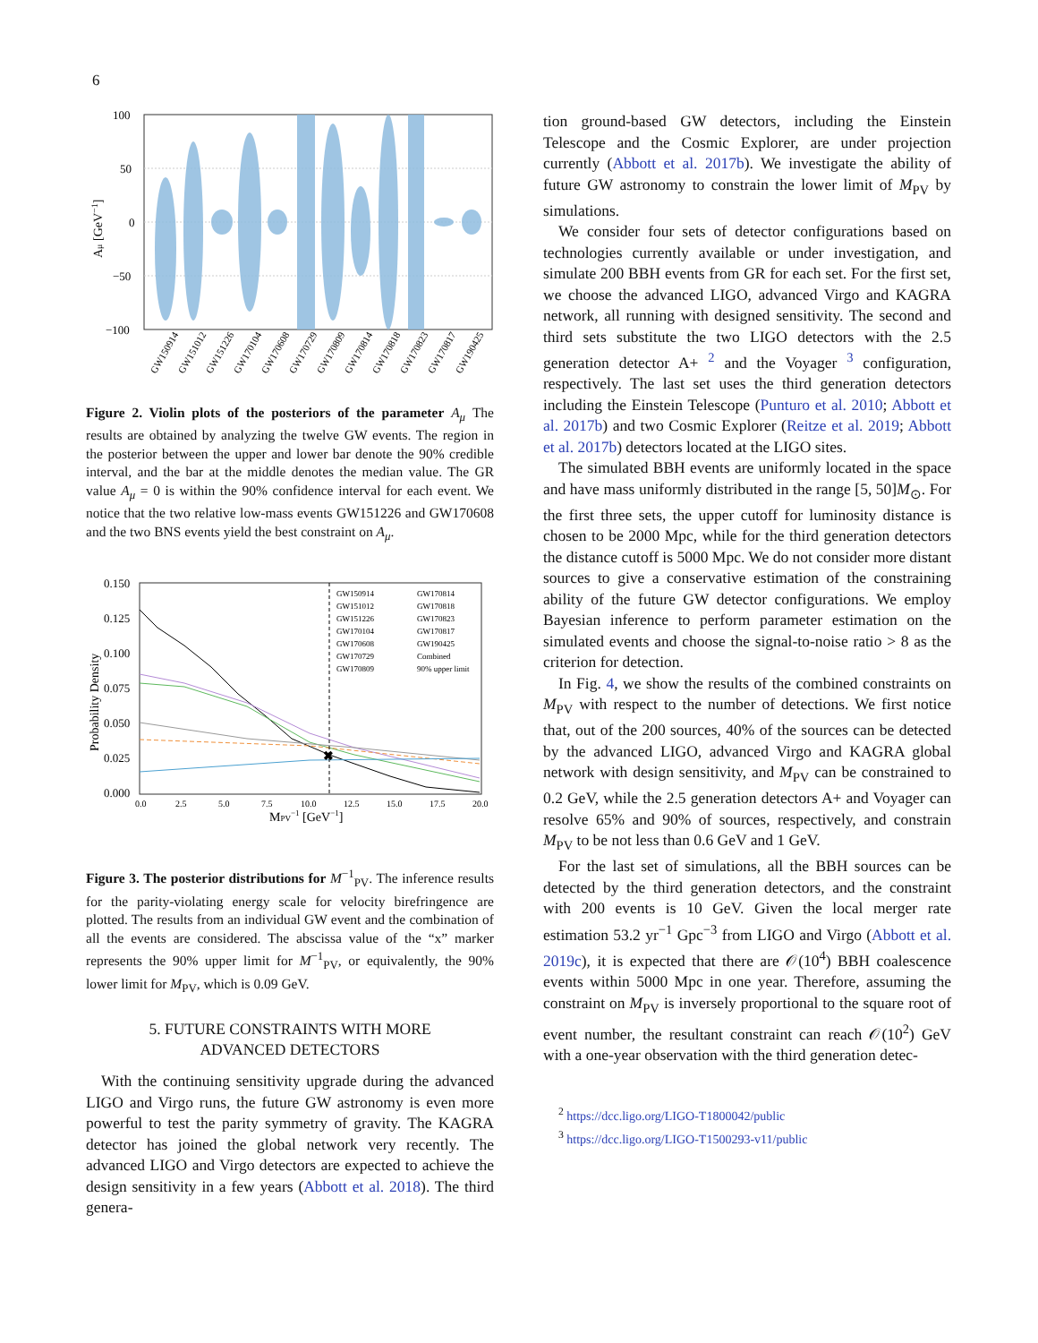6
100
50
0
−50
−100
Aμ [GeV−1]
GW150914
GW151012
GW151226
GW170104
GW170608
GW170729
GW170809
GW170814
GW170818
GW170823
GW170817
GW190425
Figure 2. Violin plots of the posteriors of the parameter A<sub>μ</sub> The results are obtained by analyzing the twelve GW events. The region in the posterior between the upper and lower bar denote the 90% credible interval, and the bar at the middle denotes the median value. The GR value A<sub>μ</sub> = 0 is within the 90% confidence interval for each event. We notice that the two relative low-mass events GW151226 and GW170608 and the two BNS events yield the best constraint on A<sub>μ</sub>.
0.150
0.125
0.100
0.075
0.050
0.025
0.000
0.0
2.5
5.0
7.5
10.0
12.5
15.0
17.5
20.0
MPV−1 [GeV−1]
Probability Density
✖
GW150914
GW170814
GW151012
GW170818
GW151226
GW170823
GW170104
GW170817
GW170608
GW190425
GW170729
Combined
GW170809
90% upper limit
Figure 3. The posterior distributions for M<sup>−1</sup><sub>PV</sub>. The inference results for the parity-violating energy scale for velocity birefringence are plotted. The results from an individual GW event and the combination of all the events are considered. The abscissa value of the “x” marker represents the 90% upper limit for M<sup>−1</sup><sub>PV</sub>, or equivalently, the 90% lower limit for M<sub>PV</sub>, which is 0.09 GeV.
5. FUTURE CONSTRAINTS WITH MORE
ADVANCED DETECTORS
With the continuing sensitivity upgrade during the advanced LIGO and Virgo runs, the future GW astronomy is even more powerful to test the parity symmetry of gravity. The KAGRA detector has joined the global network very recently. The advanced LIGO and Virgo detectors are expected to achieve the design sensitivity in a few years (Abbott et al. 2018). The third genera-
tion ground-based GW detectors, including the Einstein Telescope and the Cosmic Explorer, are under projection currently (Abbott et al. 2017b). We investigate the ability of future GW astronomy to constrain the lower limit of M<sub>PV</sub> by simulations.
We consider four sets of detector configurations based on technologies currently available or under investigation, and simulate 200 BBH events from GR for each set. For the first set, we choose the advanced LIGO, advanced Virgo and KAGRA network, all running with designed sensitivity. The second and third sets substitute the two LIGO detectors with the 2.5 generation detector A+ <sup>2</sup> and the Voyager <sup>3</sup> configuration, respectively. The last set uses the third generation detectors including the Einstein Telescope (Punturo et al. 2010; Abbott et al. 2017b) and two Cosmic Explorer (Reitze et al. 2019; Abbott et al. 2017b) detectors located at the LIGO sites.
The simulated BBH events are uniformly located in the space and have mass uniformly distributed in the range [5, 50]M<sub>⊙</sub>. For the first three sets, the upper cutoff for luminosity distance is chosen to be 2000 Mpc, while for the third generation detectors the distance cutoff is 5000 Mpc. We do not consider more distant sources to give a conservative estimation of the constraining ability of the future GW detector configurations. We employ Bayesian inference to perform parameter estimation on the simulated events and choose the signal-to-noise ratio > 8 as the criterion for detection.
In Fig. 4, we show the results of the combined constraints on M<sub>PV</sub> with respect to the number of detections. We first notice that, out of the 200 sources, 40% of the sources can be detected by the advanced LIGO, advanced Virgo and KAGRA global network with design sensitivity, and M<sub>PV</sub> can be constrained to 0.2 GeV, while the 2.5 generation detectors A+ and Voyager can resolve 65% and 90% of sources, respectively, and constrain M<sub>PV</sub> to be not less than 0.6 GeV and 1 GeV.
For the last set of simulations, all the BBH sources can be detected by the third generation detectors, and the constraint with 200 events is 10 GeV. Given the local merger rate estimation 53.2 yr<sup>−1</sup> Gpc<sup>−3</sup> from LIGO and Virgo (Abbott et al. 2019c), it is expected that there are 𝒪(10<sup>4</sup>) BBH coalescence events within 5000 Mpc in one year. Therefore, assuming the constraint on M<sub>PV</sub> is inversely proportional to the square root of event number, the resultant constraint can reach 𝒪(10<sup>2</sup>) GeV with a one-year observation with the third generation detec-
<sup>2</sup> https://dcc.ligo.org/LIGO-T1800042/public
<sup>3</sup> https://dcc.ligo.org/LIGO-T1500293-v11/public